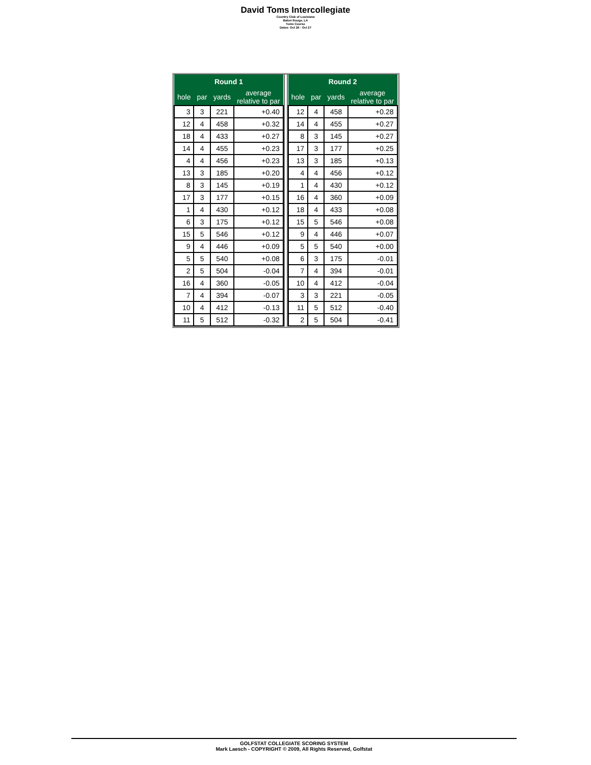David Toms Intercollegiate
Country Club of Louisiana
Baton Rouge, LA
Toms Course
Dates: Oct 26 - Oct 27
| Round 1 | | | |
| --- | --- | --- | --- |
| hole | par | yards | average relative to par |
| 3 | 3 | 221 | +0.40 |
| 12 | 4 | 458 | +0.32 |
| 18 | 4 | 433 | +0.27 |
| 14 | 4 | 455 | +0.23 |
| 4 | 4 | 456 | +0.23 |
| 13 | 3 | 185 | +0.20 |
| 8 | 3 | 145 | +0.19 |
| 17 | 3 | 177 | +0.15 |
| 1 | 4 | 430 | +0.12 |
| 6 | 3 | 175 | +0.12 |
| 15 | 5 | 546 | +0.12 |
| 9 | 4 | 446 | +0.09 |
| 5 | 5 | 540 | +0.08 |
| 2 | 5 | 504 | -0.04 |
| 16 | 4 | 360 | -0.05 |
| 7 | 4 | 394 | -0.07 |
| 10 | 4 | 412 | -0.13 |
| 11 | 5 | 512 | -0.32 |
| Round 2 | | | |
| --- | --- | --- | --- |
| hole | par | yards | average relative to par |
| 12 | 4 | 458 | +0.28 |
| 14 | 4 | 455 | +0.27 |
| 8 | 3 | 145 | +0.27 |
| 17 | 3 | 177 | +0.25 |
| 13 | 3 | 185 | +0.13 |
| 4 | 4 | 456 | +0.12 |
| 1 | 4 | 430 | +0.12 |
| 16 | 4 | 360 | +0.09 |
| 18 | 4 | 433 | +0.08 |
| 15 | 5 | 546 | +0.08 |
| 9 | 4 | 446 | +0.07 |
| 5 | 5 | 540 | +0.00 |
| 6 | 3 | 175 | -0.01 |
| 7 | 4 | 394 | -0.01 |
| 10 | 4 | 412 | -0.04 |
| 3 | 3 | 221 | -0.05 |
| 11 | 5 | 512 | -0.40 |
| 2 | 5 | 504 | -0.41 |
GOLFSTAT COLLEGIATE SCORING SYSTEM
Mark Laesch - COPYRIGHT © 2009, All Rights Reserved, Golfstat